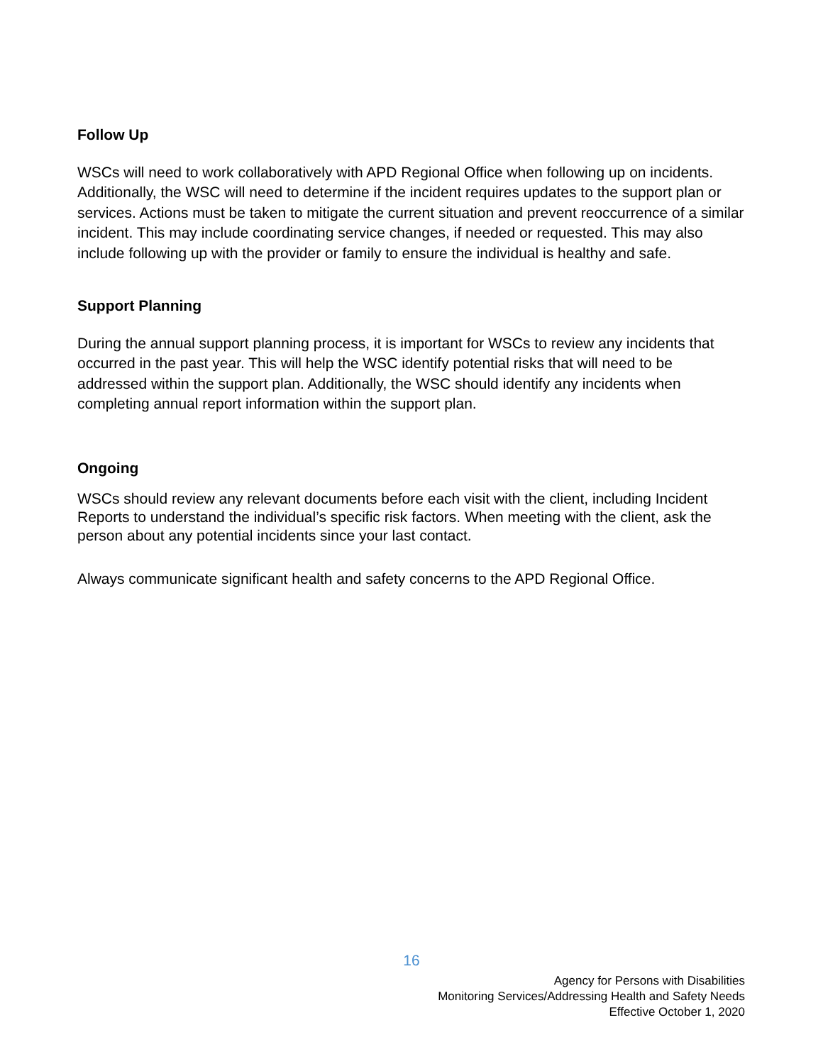Follow Up
WSCs will need to work collaboratively with APD Regional Office when following up on incidents. Additionally, the WSC will need to determine if the incident requires updates to the support plan or services. Actions must be taken to mitigate the current situation and prevent reoccurrence of a similar incident. This may include coordinating service changes, if needed or requested. This may also include following up with the provider or family to ensure the individual is healthy and safe.
Support Planning
During the annual support planning process, it is important for WSCs to review any incidents that occurred in the past year. This will help the WSC identify potential risks that will need to be addressed within the support plan. Additionally, the WSC should identify any incidents when completing annual report information within the support plan.
Ongoing
WSCs should review any relevant documents before each visit with the client, including Incident Reports to understand the individual’s specific risk factors. When meeting with the client, ask the person about any potential incidents since your last contact.
Always communicate significant health and safety concerns to the APD Regional Office.
16
Agency for Persons with Disabilities
Monitoring Services/Addressing Health and Safety Needs
Effective October 1, 2020